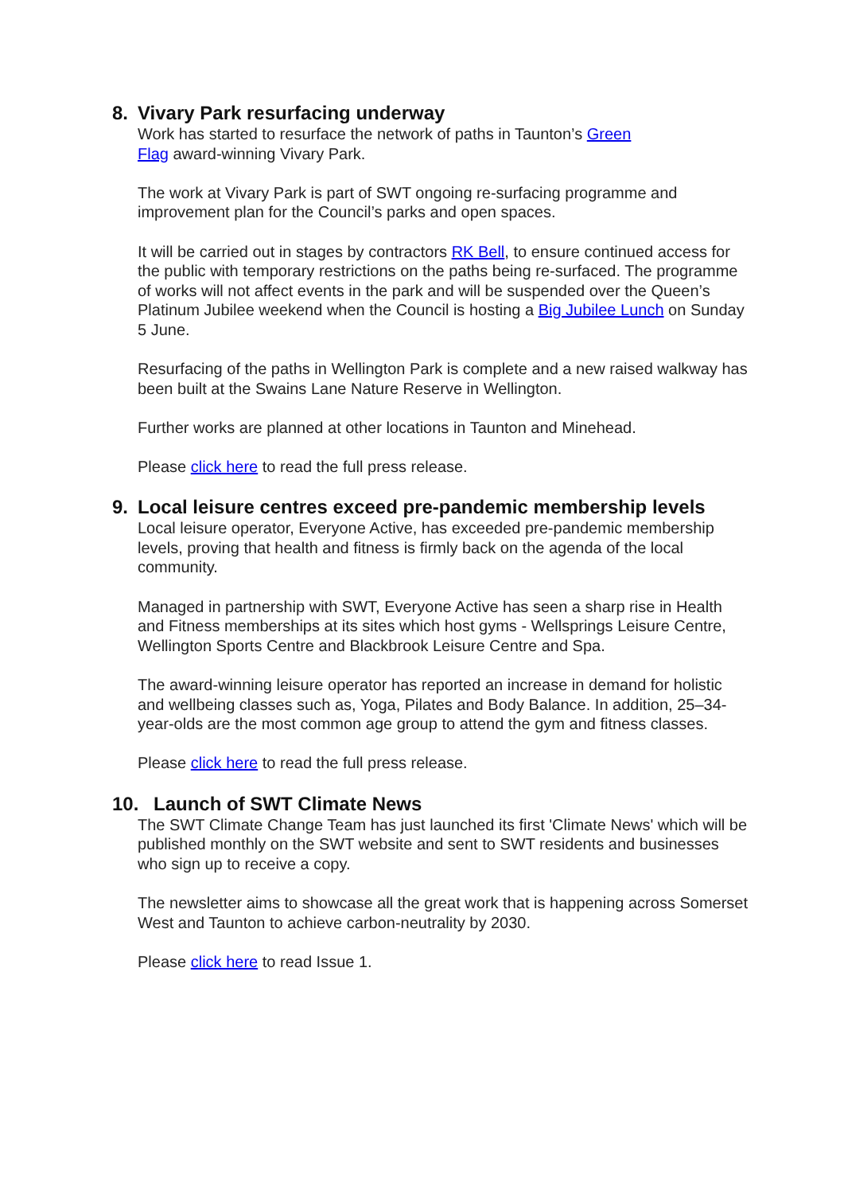8. Vivary Park resurfacing underway
Work has started to resurface the network of paths in Taunton’s Green
Flag award-winning Vivary Park.
The work at Vivary Park is part of SWT ongoing re-surfacing programme and improvement plan for the Council’s parks and open spaces.
It will be carried out in stages by contractors RK Bell, to ensure continued access for the public with temporary restrictions on the paths being re-surfaced. The programme of works will not affect events in the park and will be suspended over the Queen’s Platinum Jubilee weekend when the Council is hosting a Big Jubilee Lunch on Sunday 5 June.
Resurfacing of the paths in Wellington Park is complete and a new raised walkway has been built at the Swains Lane Nature Reserve in Wellington.
Further works are planned at other locations in Taunton and Minehead.
Please click here to read the full press release.
9. Local leisure centres exceed pre-pandemic membership levels
Local leisure operator, Everyone Active, has exceeded pre-pandemic membership levels, proving that health and fitness is firmly back on the agenda of the local community.
Managed in partnership with SWT, Everyone Active has seen a sharp rise in Health and Fitness memberships at its sites which host gyms - Wellsprings Leisure Centre, Wellington Sports Centre and Blackbrook Leisure Centre and Spa.
The award-winning leisure operator has reported an increase in demand for holistic and wellbeing classes such as, Yoga, Pilates and Body Balance. In addition, 25–34-year-olds are the most common age group to attend the gym and fitness classes.
Please click here to read the full press release.
10. Launch of SWT Climate News
The SWT Climate Change Team has just launched its first 'Climate News' which will be published monthly on the SWT website and sent to SWT residents and businesses who sign up to receive a copy.
The newsletter aims to showcase all the great work that is happening across Somerset West and Taunton to achieve carbon-neutrality by 2030.
Please click here to read Issue 1.